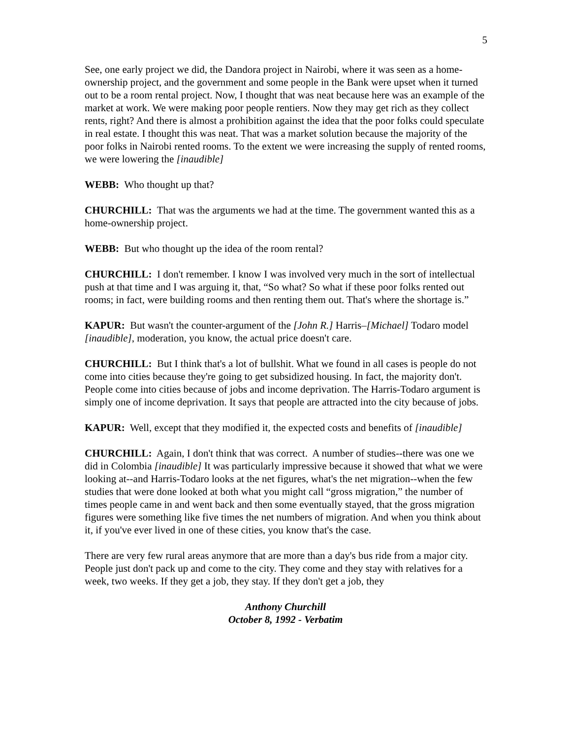5
See, one early project we did, the Dandora project in Nairobi, where it was seen as a home-ownership project, and the government and some people in the Bank were upset when it turned out to be a room rental project. Now, I thought that was neat because here was an example of the market at work. We were making poor people rentiers. Now they may get rich as they collect rents, right? And there is almost a prohibition against the idea that the poor folks could speculate in real estate. I thought this was neat. That was a market solution because the majority of the poor folks in Nairobi rented rooms. To the extent we were increasing the supply of rented rooms, we were lowering the [inaudible]
WEBB: Who thought up that?
CHURCHILL: That was the arguments we had at the time. The government wanted this as a home-ownership project.
WEBB: But who thought up the idea of the room rental?
CHURCHILL: I don't remember. I know I was involved very much in the sort of intellectual push at that time and I was arguing it, that, “So what? So what if these poor folks rented out rooms; in fact, were building rooms and then renting them out. That's where the shortage is.”
KAPUR: But wasn't the counter-argument of the [John R.] Harris–[Michael] Todaro model [inaudible], moderation, you know, the actual price doesn't care.
CHURCHILL: But I think that's a lot of bullshit. What we found in all cases is people do not come into cities because they're going to get subsidized housing. In fact, the majority don't. People come into cities because of jobs and income deprivation. The Harris-Todaro argument is simply one of income deprivation. It says that people are attracted into the city because of jobs.
KAPUR: Well, except that they modified it, the expected costs and benefits of [inaudible]
CHURCHILL: Again, I don't think that was correct. A number of studies--there was one we did in Colombia [inaudible] It was particularly impressive because it showed that what we were looking at--and Harris-Todaro looks at the net figures, what's the net migration--when the few studies that were done looked at both what you might call “gross migration,” the number of times people came in and went back and then some eventually stayed, that the gross migration figures were something like five times the net numbers of migration. And when you think about it, if you've ever lived in one of these cities, you know that's the case.
There are very few rural areas anymore that are more than a day's bus ride from a major city. People just don't pack up and come to the city. They come and they stay with relatives for a week, two weeks. If they get a job, they stay. If they don't get a job, they
Anthony Churchill
October 8, 1992 - Verbatim